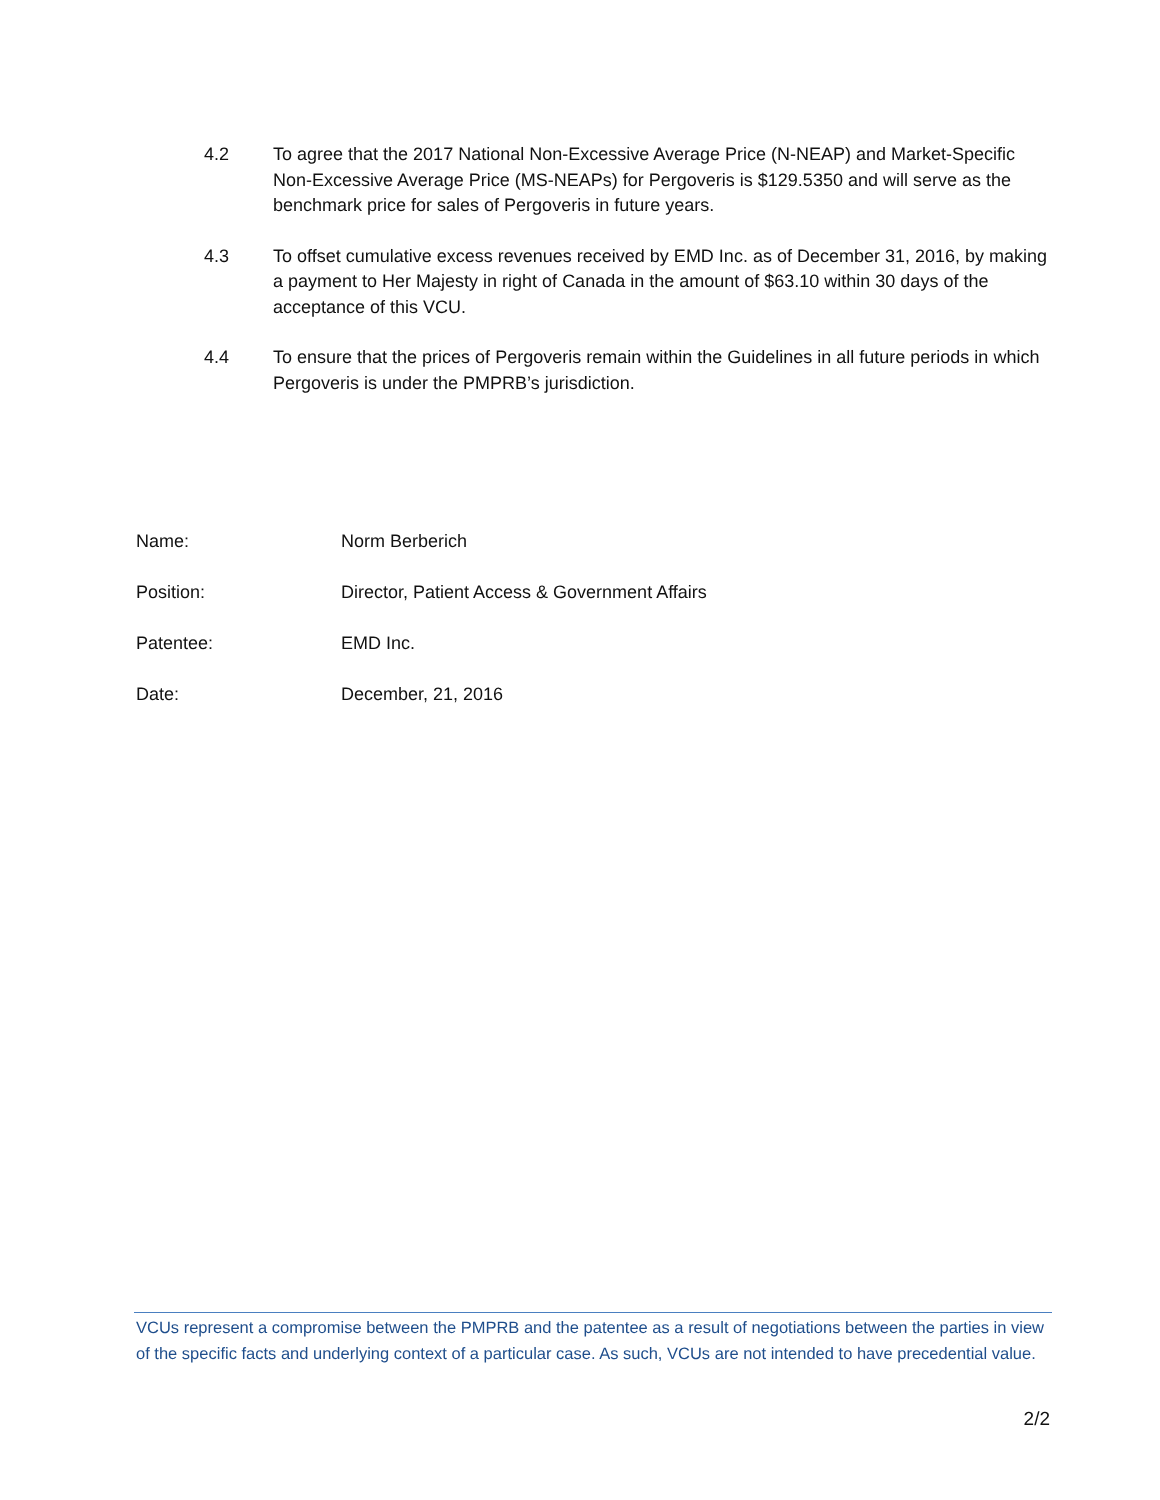4.2 To agree that the 2017 National Non-Excessive Average Price (N-NEAP) and Market-Specific Non-Excessive Average Price (MS-NEAPs) for Pergoveris is $129.5350 and will serve as the benchmark price for sales of Pergoveris in future years.
4.3 To offset cumulative excess revenues received by EMD Inc. as of December 31, 2016, by making a payment to Her Majesty in right of Canada in the amount of $63.10 within 30 days of the acceptance of this VCU.
4.4 To ensure that the prices of Pergoveris remain within the Guidelines in all future periods in which Pergoveris is under the PMPRB’s jurisdiction.
Name: Norm Berberich
Position: Director, Patient Access & Government Affairs
Patentee: EMD Inc.
Date: December, 21, 2016
VCUs represent a compromise between the PMPRB and the patentee as a result of negotiations between the parties in view of the specific facts and underlying context of a particular case. As such, VCUs are not intended to have precedential value.
2/2